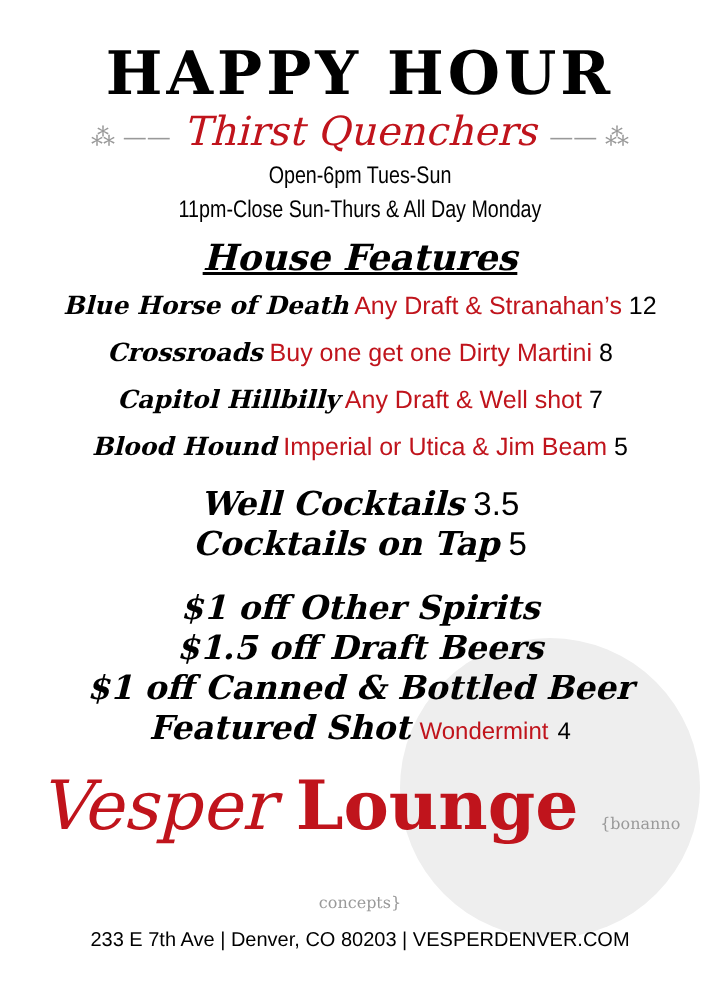HAPPY HOUR
⁂ —— Thirst Quenchers —— ⁂
Open-6pm Tues-Sun
11pm-Close Sun-Thurs & All Day Monday
House Features
Blue Horse of Death Any Draft & Stranahan’s 12
Crossroads Buy one get one Dirty Martini 8
Capitol Hillbilly Any Draft & Well shot 7
Blood Hound Imperial or Utica & Jim Beam 5
Well Cocktails 3.5
Cocktails on Tap 5
$1 off Other Spirits
$1.5 off Draft Beers
$1 off Canned & Bottled Beer
Featured Shot Wondermint 4
Vesper Lounge {bonanno concepts}
233 E 7th Ave | Denver, CO 80203 | VESPERDENVER.COM